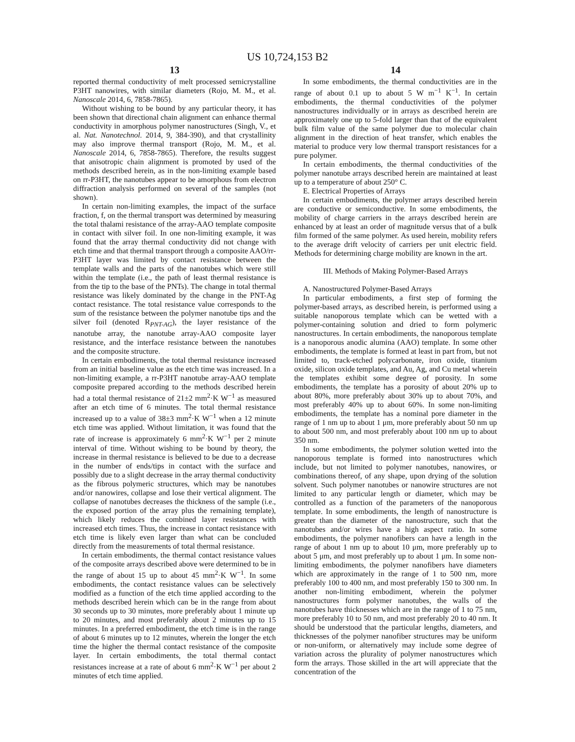US 10,724,153 B2
13
reported thermal conductivity of melt processed semicrystalline P3HT nanowires, with similar diameters (Rojo, M. M., et al. Nanoscale 2014, 6, 7858-7865).
Without wishing to be bound by any particular theory, it has been shown that directional chain alignment can enhance thermal conductivity in amorphous polymer nanostructures (Singh, V., et al. Nat. Nanotechnol. 2014, 9, 384-390), and that crystallinity may also improve thermal transport (Rojo, M. M., et al. Nanoscale 2014, 6, 7858-7865). Therefore, the results suggest that anisotropic chain alignment is promoted by used of the methods described herein, as in the non-limiting example based on rr-P3HT, the nanotubes appear to be amorphous from electron diffraction analysis performed on several of the samples (not shown).
In certain non-limiting examples, the impact of the surface fraction, f, on the thermal transport was determined by measuring the total thalami resistance of the array-AAO template composite in contact with silver foil. In one non-limiting example, it was found that the array thermal conductivity did not change with etch time and that thermal transport through a composite AAO/rr-P3HT layer was limited by contact resistance between the template walls and the parts of the nanotubes which were still within the template (i.e., the path of least thermal resistance is from the tip to the base of the PNTs). The change in total thermal resistance was likely dominated by the change in the PNT-Ag contact resistance. The total resistance value corresponds to the sum of the resistance between the polymer nanotube tips and the silver foil (denoted R<sub>PNT-AG</sub>), the layer resistance of the nanotube array, the nanotube array-AAO composite layer resistance, and the interface resistance between the nanotubes and the composite structure.
In certain embodiments, the total thermal resistance increased from an initial baseline value as the etch time was increased. In a non-limiting example, a rr-P3HT nanotube array-AAO template composite prepared according to the methods described herein had a total thermal resistance of 21±2 mm<sup>2</sup>·K W<sup>−1</sup> as measured after an etch time of 6 minutes. The total thermal resistance increased up to a value of 38±3 mm<sup>2</sup>·K W<sup>−1</sup> when a 12 minute etch time was applied. Without limitation, it was found that the rate of increase is approximately 6 mm<sup>2</sup>·K W<sup>−1</sup> per 2 minute interval of time. Without wishing to be bound by theory, the increase in thermal resistance is believed to be due to a decrease in the number of ends/tips in contact with the surface and possibly due to a slight decrease in the array thermal conductivity as the fibrous polymeric structures, which may be nanotubes and/or nanowires, collapse and lose their vertical alignment. The collapse of nanotubes decreases the thickness of the sample (i.e., the exposed portion of the array plus the remaining template), which likely reduces the combined layer resistances with increased etch times. Thus, the increase in contact resistance with etch time is likely even larger than what can be concluded directly from the measurements of total thermal resistance.
In certain embodiments, the thermal contact resistance values of the composite arrays described above were determined to be in the range of about 15 up to about 45 mm<sup>2</sup>·K W<sup>−1</sup>. In some embodiments, the contact resistance values can be selectively modified as a function of the etch time applied according to the methods described herein which can be in the range from about 30 seconds up to 30 minutes, more preferably about 1 minute up to 20 minutes, and most preferably about 2 minutes up to 15 minutes. In a preferred embodiment, the etch time is in the range of about 6 minutes up to 12 minutes, wherein the longer the etch time the higher the thermal contact resistance of the composite layer. In certain embodiments, the total thermal contact resistances increase at a rate of about 6 mm<sup>2</sup>·K W<sup>−1</sup> per about 2 minutes of etch time applied.
14
In some embodiments, the thermal conductivities are in the range of about 0.1 up to about 5 W m<sup>−1</sup> K<sup>−1</sup>. In certain embodiments, the thermal conductivities of the polymer nanostructures individually or in arrays as described herein are approximately one up to 5-fold larger than that of the equivalent bulk film value of the same polymer due to molecular chain alignment in the direction of heat transfer, which enables the material to produce very low thermal transport resistances for a pure polymer.
In certain embodiments, the thermal conductivities of the polymer nanotube arrays described herein are maintained at least up to a temperature of about 250° C.
E. Electrical Properties of Arrays
In certain embodiments, the polymer arrays described herein are conductive or semiconductive. In some embodiments, the mobility of charge carriers in the arrays described herein are enhanced by at least an order of magnitude versus that of a bulk film formed of the same polymer. As used herein, mobility refers to the average drift velocity of carriers per unit electric field. Methods for determining charge mobility are known in the art.
III. Methods of Making Polymer-Based Arrays
A. Nanostructured Polymer-Based Arrays
In particular embodiments, a first step of forming the polymer-based arrays, as described herein, is performed using a suitable nanoporous template which can be wetted with a polymer-containing solution and dried to form polymeric nanostructures. In certain embodiments, the nanoporous template is a nanoporous anodic alumina (AAO) template. In some other embodiments, the template is formed at least in part from, but not limited to, track-etched polycarbonate, iron oxide, titanium oxide, silicon oxide templates, and Au, Ag, and Cu metal wherein the templates exhibit some degree of porosity. In some embodiments, the template has a porosity of about 20% up to about 80%, more preferably about 30% up to about 70%, and most preferably 40% up to about 60%. In some non-limiting embodiments, the template has a nominal pore diameter in the range of 1 nm up to about 1 μm, more preferably about 50 nm up to about 500 nm, and most preferably about 100 nm up to about 350 nm.
In some embodiments, the polymer solution wetted into the nanoporous template is formed into nanostructures which include, but not limited to polymer nanotubes, nanowires, or combinations thereof, of any shape, upon drying of the solution solvent. Such polymer nanotubes or nanowire structures are not limited to any particular length or diameter, which may be controlled as a function of the parameters of the nanoporous template. In some embodiments, the length of nanostructure is greater than the diameter of the nanostructure, such that the nanotubes and/or wires have a high aspect ratio. In some embodiments, the polymer nanofibers can have a length in the range of about 1 nm up to about 10 μm, more preferably up to about 5 μm, and most preferably up to about 1 μm. In some non-limiting embodiments, the polymer nanofibers have diameters which are approximately in the range of 1 to 500 nm, more preferably 100 to 400 nm, and most preferably 150 to 300 nm. In another non-limiting embodiment, wherein the polymer nanostructures form polymer nanotubes, the walls of the nanotubes have thicknesses which are in the range of 1 to 75 nm, more preferably 10 to 50 nm, and most preferably 20 to 40 nm. It should be understood that the particular lengths, diameters, and thicknesses of the polymer nanofiber structures may be uniform or non-uniform, or alternatively may include some degree of variation across the plurality of polymer nanostructures which form the arrays. Those skilled in the art will appreciate that the concentration of the